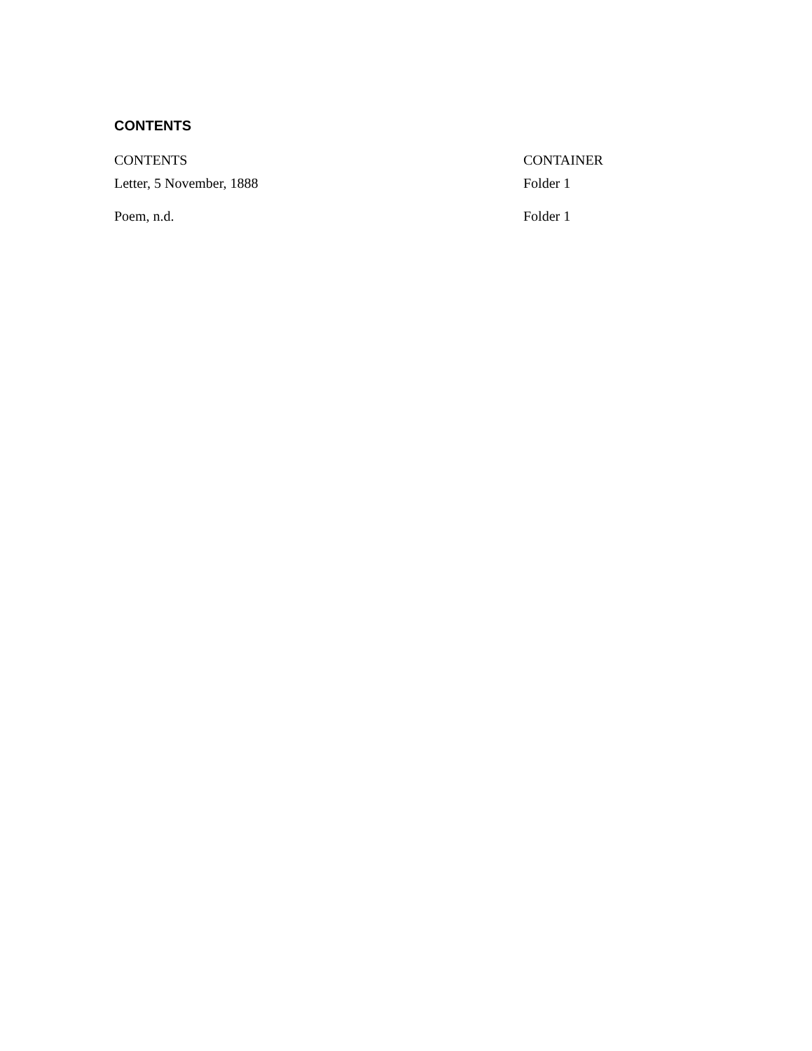CONTENTS
| CONTENTS | CONTAINER |
| --- | --- |
| Letter, 5 November, 1888 | Folder 1 |
| Poem, n.d. | Folder 1 |